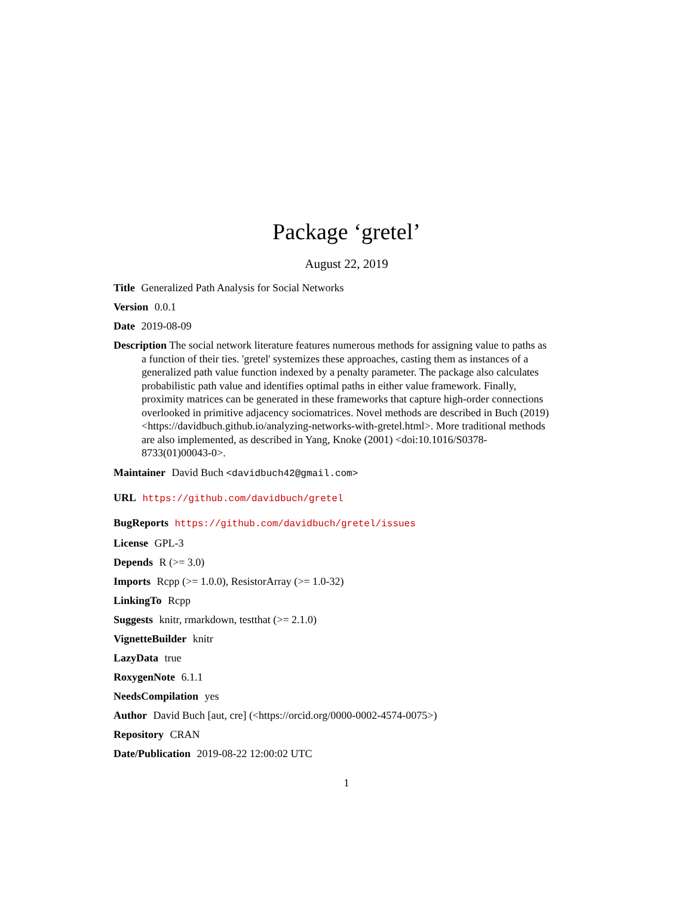Package ‘gretel’
August 22, 2019
Title Generalized Path Analysis for Social Networks
Version 0.0.1
Date 2019-08-09
Description The social network literature features numerous methods for assigning value to paths as a function of their ties. 'gretel' systemizes these approaches, casting them as instances of a generalized path value function indexed by a penalty parameter. The package also calculates probabilistic path value and identifies optimal paths in either value framework. Finally, proximity matrices can be generated in these frameworks that capture high-order connections overlooked in primitive adjacency sociomatrices. Novel methods are described in Buch (2019) <https://davidbuch.github.io/analyzing-networks-with-gretel.html>. More traditional methods are also implemented, as described in Yang, Knoke (2001) <doi:10.1016/S0378-8733(01)00043-0>.
Maintainer David Buch <davidbuch42@gmail.com>
URL https://github.com/davidbuch/gretel
BugReports https://github.com/davidbuch/gretel/issues
License GPL-3
Depends R (>= 3.0)
Imports Rcpp (>= 1.0.0), ResistorArray (>= 1.0-32)
LinkingTo Rcpp
Suggests knitr, rmarkdown, testthat (>= 2.1.0)
VignetteBuilder knitr
LazyData true
RoxygenNote 6.1.1
NeedsCompilation yes
Author David Buch [aut, cre] (<https://orcid.org/0000-0002-4574-0075>)
Repository CRAN
Date/Publication 2019-08-22 12:00:02 UTC
1